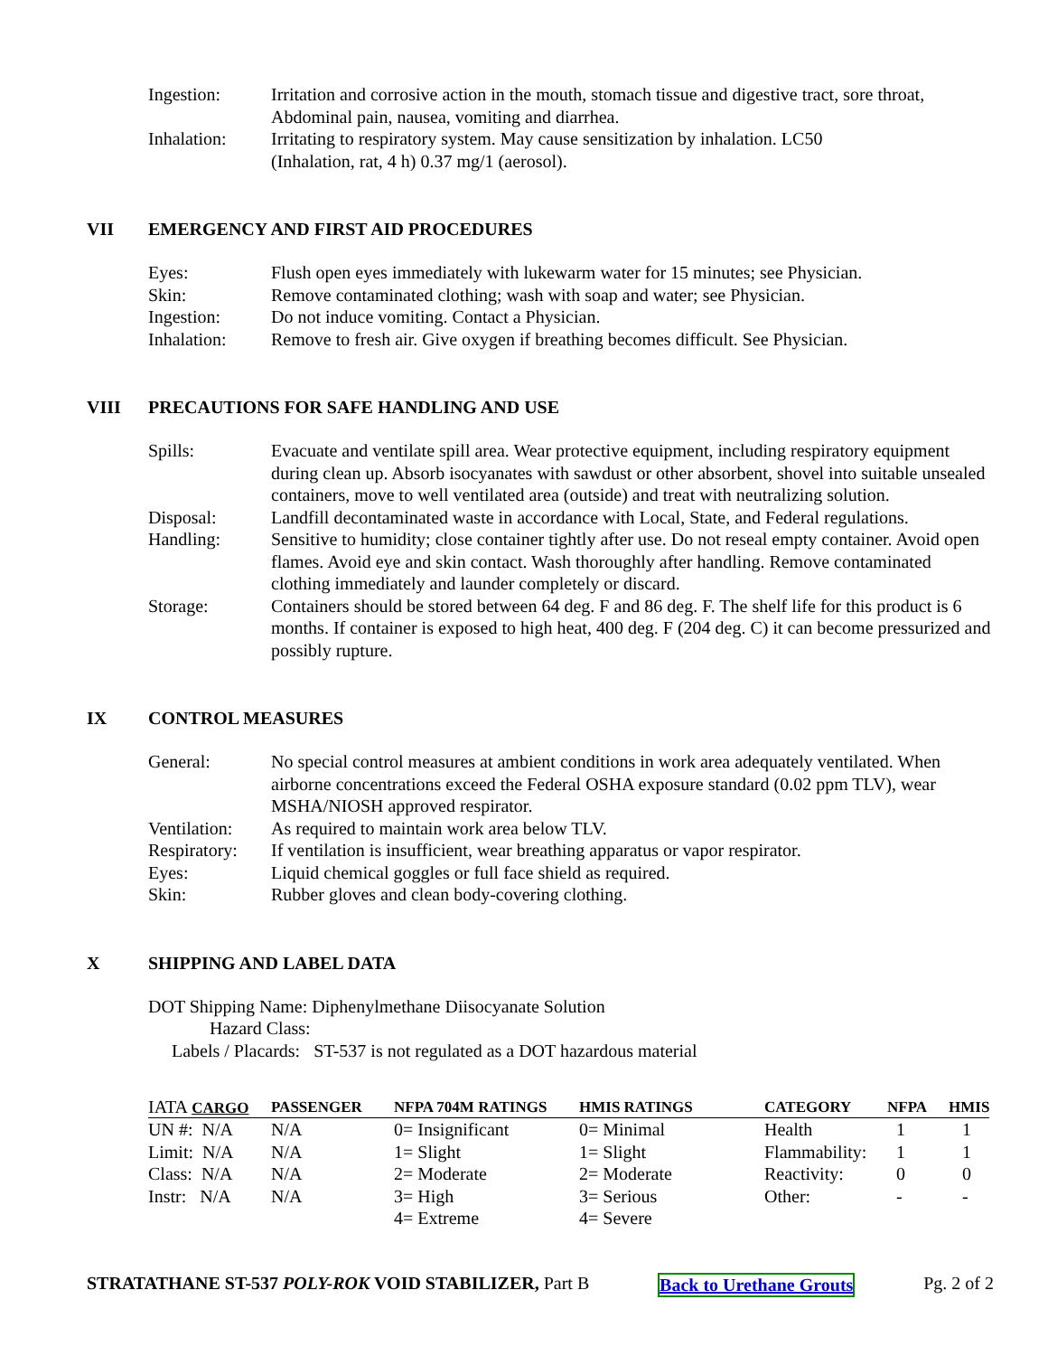| Ingestion: | Irritation and corrosive action in the mouth, stomach tissue and digestive tract, sore throat, Abdominal pain, nausea, vomiting and diarrhea. |
| Inhalation: | Irritating to respiratory system. May cause sensitization by inhalation. LC50 (Inhalation, rat, 4 h) 0.37 mg/1 (aerosol). |
VII EMERGENCY AND FIRST AID PROCEDURES
| Eyes: | Flush open eyes immediately with lukewarm water for 15 minutes; see Physician. |
| Skin: | Remove contaminated clothing; wash with soap and water; see Physician. |
| Ingestion: | Do not induce vomiting. Contact a Physician. |
| Inhalation: | Remove to fresh air. Give oxygen if breathing becomes difficult. See Physician. |
VIII PRECAUTIONS FOR SAFE HANDLING AND USE
| Spills: | Evacuate and ventilate spill area. Wear protective equipment, including respiratory equipment during clean up. Absorb isocyanates with sawdust or other absorbent, shovel into suitable unsealed containers, move to well ventilated area (outside) and treat with neutralizing solution. |
| Disposal: | Landfill decontaminated waste in accordance with Local, State, and Federal regulations. |
| Handling: | Sensitive to humidity; close container tightly after use. Do not reseal empty container. Avoid open flames. Avoid eye and skin contact. Wash thoroughly after handling. Remove contaminated clothing immediately and launder completely or discard. |
| Storage: | Containers should be stored between 64 deg. F and 86 deg. F. The shelf life for this product is 6 months. If container is exposed to high heat, 400 deg. F (204 deg. C) it can become pressurized and possibly rupture. |
IX CONTROL MEASURES
| General: | No special control measures at ambient conditions in work area adequately ventilated. When airborne concentrations exceed the Federal OSHA exposure standard (0.02 ppm TLV), wear MSHA/NIOSH approved respirator. |
| Ventilation: | As required to maintain work area below TLV. |
| Respiratory: | If ventilation is insufficient, wear breathing apparatus or vapor respirator. |
| Eyes: | Liquid chemical goggles or full face shield as required. |
| Skin: | Rubber gloves and clean body-covering clothing. |
X SHIPPING AND LABEL DATA
DOT Shipping Name: Diphenylmethane Diisocyanate Solution
Hazard Class:
Labels / Placards: ST-537 is not regulated as a DOT hazardous material
| IATA CARGO | PASSENGER | NFPA 704M RATINGS | HMIS RATINGS | CATEGORY | NFPA | HMIS |
| --- | --- | --- | --- | --- | --- | --- |
| UN #: N/A | N/A | 0= Insignificant | 0= Minimal | Health | 1 | 1 |
| Limit: N/A | N/A | 1= Slight | 1= Slight | Flammability: | 1 | 1 |
| Class: N/A | N/A | 2= Moderate | 2= Moderate | Reactivity: | 0 | 0 |
| Instr: N/A | N/A | 3= High | 3= Serious | Other: | - | - |
| | | 4= Extreme | 4= Severe | | | |
STRATATHANE ST-537 POLY-ROK VOID STABILIZER, Part B Back to Urethane Grouts Pg. 2 of 2